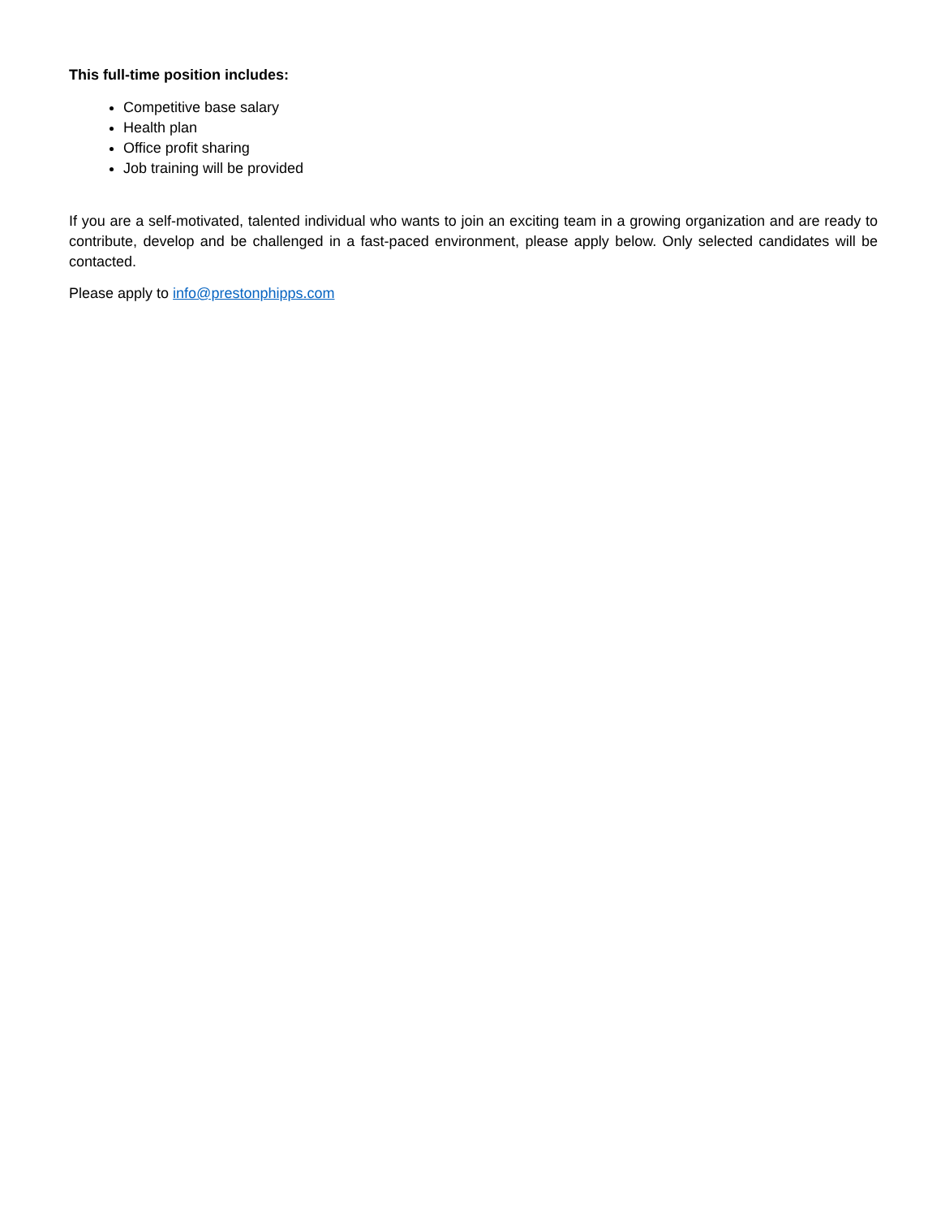This full-time position includes:
Competitive base salary
Health plan
Office profit sharing
Job training will be provided
If you are a self-motivated, talented individual who wants to join an exciting team in a growing organization and are ready to contribute, develop and be challenged in a fast-paced environment, please apply below. Only selected candidates will be contacted.
Please apply to info@prestonphipps.com